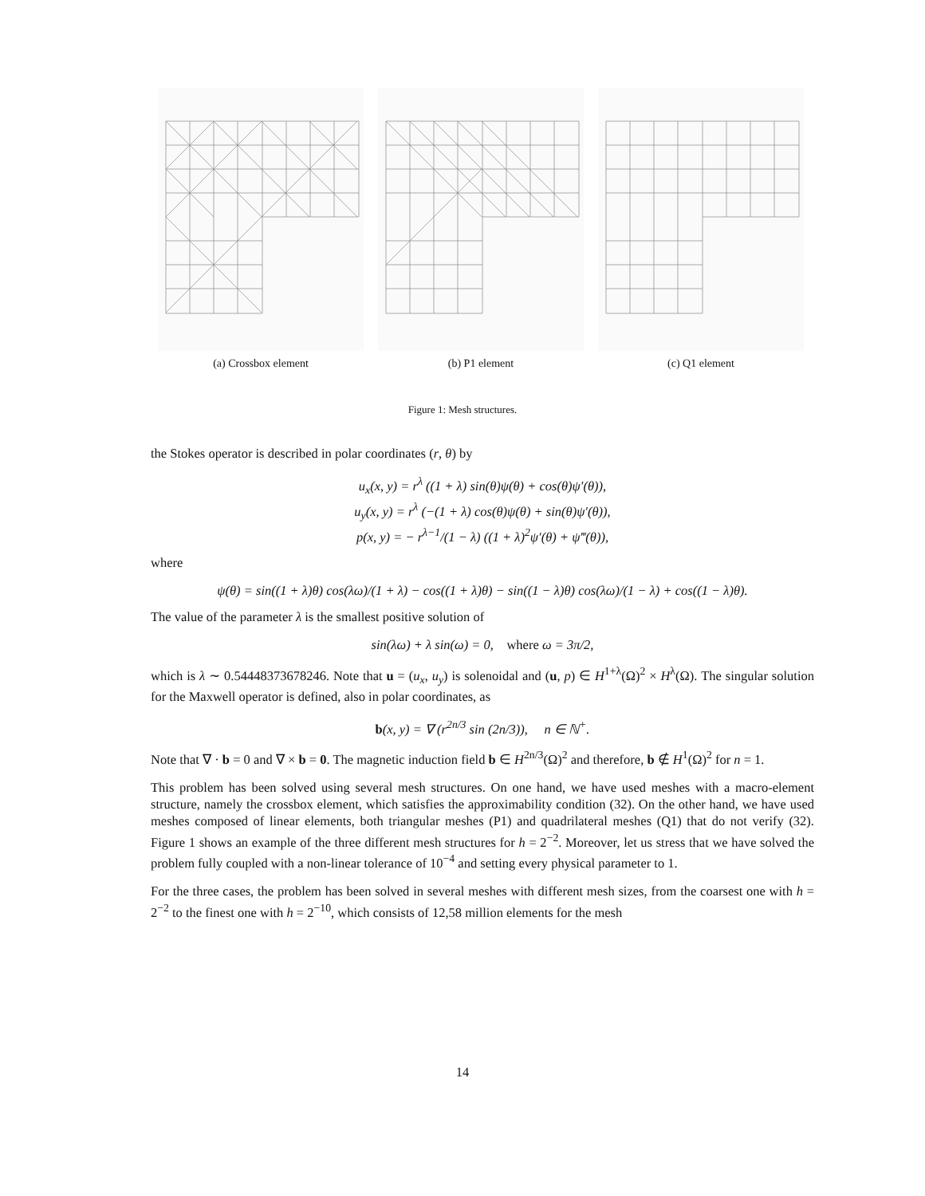(a) Crossbox element (b) P1 element (c) Q1 element
Figure 1: Mesh structures.
the Stokes operator is described in polar coordinates (r, θ) by
u<sub>x</sub>(x, y) = r<sup>λ</sup> ((1 + λ) sin(θ)ψ(θ) + cos(θ)ψ′(θ)),
u<sub>y</sub>(x, y) = r<sup>λ</sup> (−(1 + λ) cos(θ)ψ(θ) + sin(θ)ψ′(θ)),
p(x, y) = − r<sup>λ−1</sup>/(1 − λ) ((1 + λ)<sup>2</sup>ψ′(θ) + ψ‴(θ)),
where
ψ(θ) = sin((1 + λ)θ) cos(λω)/(1 + λ) − cos((1 + λ)θ) − sin((1 − λ)θ) cos(λω)/(1 − λ) + cos((1 − λ)θ).
The value of the parameter λ is the smallest positive solution of
sin(λω) + λ sin(ω) = 0, where ω = 3π/2,
which is λ ∼ 0.54448373678246. Note that u = (u<sub>x</sub>, u<sub>y</sub>) is solenoidal and (u, p) ∈ H<sup>1+λ</sup>(Ω)<sup>2</sup> × H<sup>λ</sup>(Ω). The singular solution for the Maxwell operator is defined, also in polar coordinates, as
b(x, y) = ∇ (r<sup>2n/3</sup> sin (2n/3)), n ∈ ℕ<sup>+</sup>.
Note that ∇ · b = 0 and ∇ × b = 0. The magnetic induction field b ∈ H<sup>2n/3</sup>(Ω)<sup>2</sup> and therefore, b ∉ H<sup>1</sup>(Ω)<sup>2</sup> for n = 1.
This problem has been solved using several mesh structures. On one hand, we have used meshes with a macro-element structure, namely the crossbox element, which satisfies the approximability condition (32). On the other hand, we have used meshes composed of linear elements, both triangular meshes (P1) and quadrilateral meshes (Q1) that do not verify (32). Figure 1 shows an example of the three different mesh structures for h = 2<sup>−2</sup>. Moreover, let us stress that we have solved the problem fully coupled with a non-linear tolerance of 10<sup>−4</sup> and setting every physical parameter to 1.
For the three cases, the problem has been solved in several meshes with different mesh sizes, from the coarsest one with h = 2<sup>−2</sup> to the finest one with h = 2<sup>−10</sup>, which consists of 12,58 million elements for the mesh
14